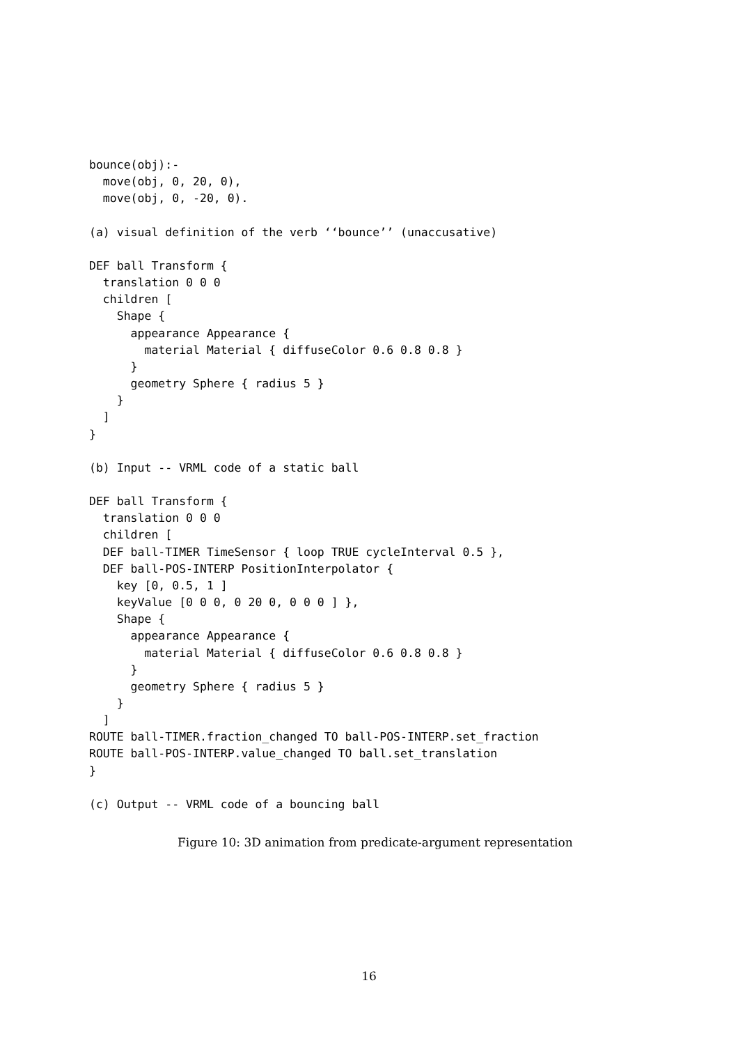bounce(obj):-
  move(obj, 0, 20, 0),
  move(obj, 0, -20, 0).

(a) visual definition of the verb ‘‘bounce’’ (unaccusative)

DEF ball Transform {
  translation 0 0 0
  children [
    Shape {
      appearance Appearance {
        material Material { diffuseColor 0.6 0.8 0.8 }
      }
      geometry Sphere { radius 5 }
    }
  ]
}

(b) Input -- VRML code of a static ball

DEF ball Transform {
  translation 0 0 0
  children [
  DEF ball-TIMER TimeSensor { loop TRUE cycleInterval 0.5 },
  DEF ball-POS-INTERP PositionInterpolator {
    key [0, 0.5, 1 ]
    keyValue [0 0 0, 0 20 0, 0 0 0 ] },
    Shape {
      appearance Appearance {
        material Material { diffuseColor 0.6 0.8 0.8 }
      }
      geometry Sphere { radius 5 }
    }
  ]
ROUTE ball-TIMER.fraction_changed TO ball-POS-INTERP.set_fraction
ROUTE ball-POS-INTERP.value_changed TO ball.set_translation
}

(c) Output -- VRML code of a bouncing ball
Figure 10: 3D animation from predicate-argument representation
16